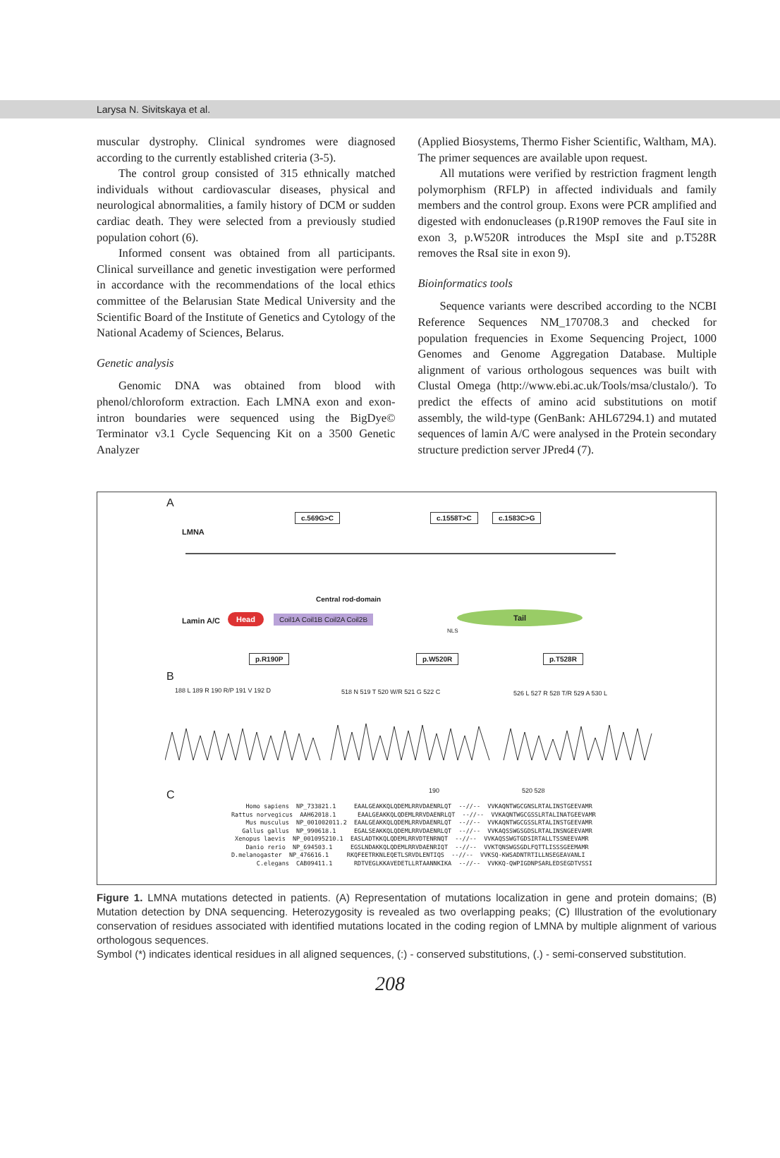Larysa N. Sivitskaya et al.
muscular dystrophy. Clinical syndromes were diagnosed according to the currently established criteria (3-5).
The control group consisted of 315 ethnically matched individuals without cardiovascular diseases, physical and neurological abnormalities, a family history of DCM or sudden cardiac death. They were selected from a previously studied population cohort (6).
Informed consent was obtained from all participants. Clinical surveillance and genetic investigation were performed in accordance with the recommendations of the local ethics committee of the Belarusian State Medical University and the Scientific Board of the Institute of Genetics and Cytology of the National Academy of Sciences, Belarus.
Genetic analysis
Genomic DNA was obtained from blood with phenol/chloroform extraction. Each LMNA exon and exon-intron boundaries were sequenced using the BigDye© Terminator v3.1 Cycle Sequencing Kit on a 3500 Genetic Analyzer
(Applied Biosystems, Thermo Fisher Scientific, Waltham, MA). The primer sequences are available upon request.
All mutations were verified by restriction fragment length polymorphism (RFLP) in affected individuals and family members and the control group. Exons were PCR amplified and digested with endonucleases (p.R190P removes the FauI site in exon 3, p.W520R introduces the MspI site and p.T528R removes the RsaI site in exon 9).
Bioinformatics tools
Sequence variants were described according to the NCBI Reference Sequences NM_170708.3 and checked for population frequencies in Exome Sequencing Project, 1000 Genomes and Genome Aggregation Database. Multiple alignment of various orthologous sequences was built with Clustal Omega (http://www.ebi.ac.uk/Tools/msa/clustalo/). To predict the effects of amino acid substitutions on motif assembly, the wild-type (GenBank: AHL67294.1) and mutated sequences of lamin A/C were analysed in the Protein secondary structure prediction server JPred4 (7).
A
c.569G>C c.1558T>C c.1583C>G
LMNA
Central rod-domain
Lamin A/C Head Coil1A Coil1B Coil2A Coil2B Tail
NLS
p.R190P p.W520R p.T528R
B
188 L 189 R 190 R/P 191 V 192 D 518 N 519 T 520 W/R 521 G 522 C 526 L 527 R 528 T/R 529 A 530 L
C 190 520 528
    Homo sapiens  NP_733821.1     EAALGEAKKQLQDEMLRRVDAENRLQT  --//--  VVKAQNTWGCGNSLRTALINSTGEEVAMR
Rattus norvegicus  AAH62018.1      EAALGEAKKQLQDEMLRRVDAENRLQT  --//--  VVKAQNTWGCGSSLRTALINATGEEVAMR
    Mus musculus  NP_001002011.2  EAALGEAKKQLQDEMLRRVDAENRLQT  --//--  VVKAQNTWGCGSSLRTALINSTGEEVAMR
   Gallus gallus  NP_990618.1     EGALSEAKKQLQDEMLRRVDAENRLQT  --//--  VVKAQSSWGSGDSLRTALINSNGEEVAMR
 Xenopus laevis  NP_001095210.1  EASLADTKKQLQDEMLRRVDTENRNQT  --//--  VVKAQSSWGTGDSIRTALLTSSNEEVAMR
    Danio rerio  NP_694503.1     EGSLNDAKKQLQDEMLRRVDAENRIQT  --//--  VVKTQNSWGSGDLFQTTLISSSGEEMAMR
D.melanogaster  NP_476616.1     RKQFEETRKNLEQETLSRVDLENTIQS  --//--  VVKSQ-KWSADNTRTILLNSEGEAVANLI
       C.elegans  CAB09411.1      RDTVEGLKKAVEDETLLRTAANNKIKA  --//--  VVKKQ-QWPIGDNPSARLEDSEGDTVSSI
Figure 1. LMNA mutations detected in patients. (A) Representation of mutations localization in gene and protein domains; (B) Mutation detection by DNA sequencing. Heterozygosity is revealed as two overlapping peaks; (C) Illustration of the evolutionary conservation of residues associated with identified mutations located in the coding region of LMNA by multiple alignment of various orthologous sequences.
Symbol (*) indicates identical residues in all aligned sequences, (:) - conserved substitutions, (.) - semi-conserved substitution.
208